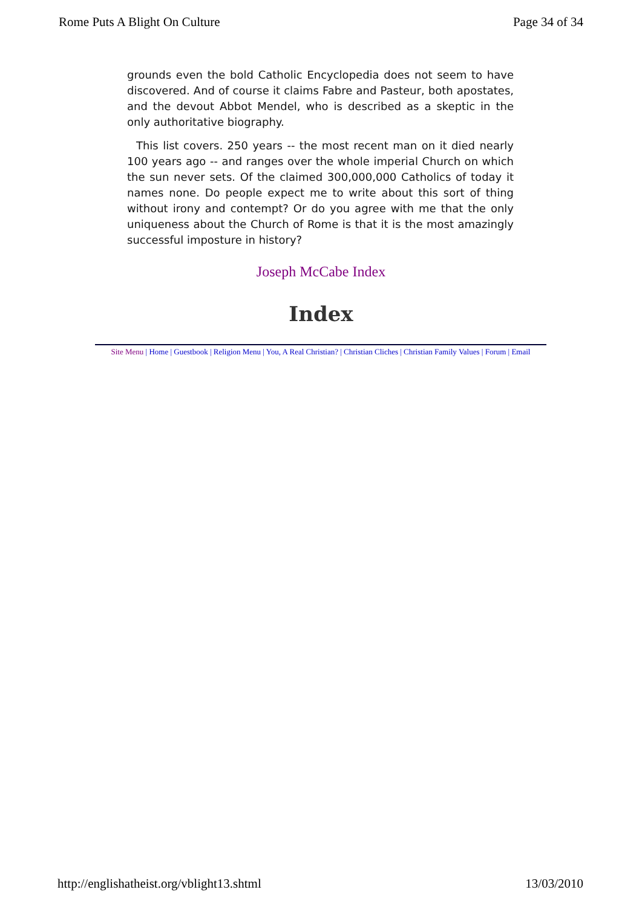Rome Puts A Blight On Culture Page 34 of 34
grounds even the bold Catholic Encyclopedia does not seem to have discovered. And of course it claims Fabre and Pasteur, both apostates, and the devout Abbot Mendel, who is described as a skeptic in the only authoritative biography.
This list covers. 250 years -- the most recent man on it died nearly 100 years ago -- and ranges over the whole imperial Church on which the sun never sets. Of the claimed 300,000,000 Catholics of today it names none. Do people expect me to write about this sort of thing without irony and contempt? Or do you agree with me that the only uniqueness about the Church of Rome is that it is the most amazingly successful imposture in history?
Joseph McCabe Index
Index
Site Menu | Home | Guestbook | Religion Menu | You, A Real Christian? | Christian Cliches | Christian Family Values | Forum | Email
http://englishatheist.org/vblight13.shtml 13/03/2010